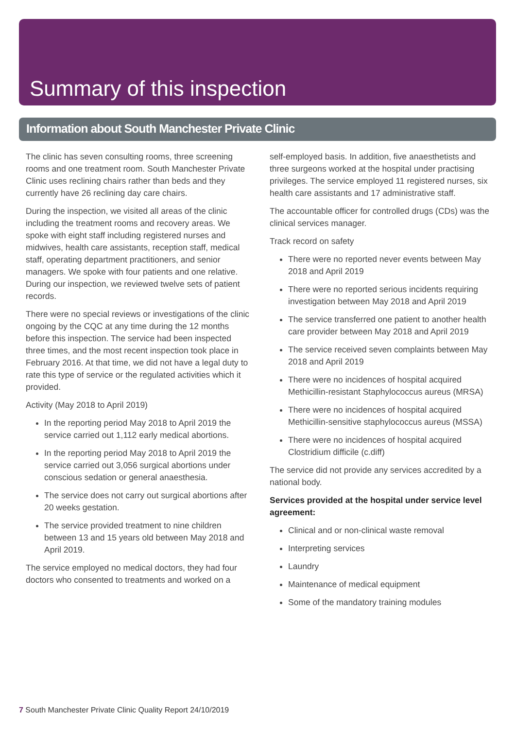Summary of this inspection
Information about South Manchester Private Clinic
The clinic has seven consulting rooms, three screening rooms and one treatment room. South Manchester Private Clinic uses reclining chairs rather than beds and they currently have 26 reclining day care chairs.
During the inspection, we visited all areas of the clinic including the treatment rooms and recovery areas. We spoke with eight staff including registered nurses and midwives, health care assistants, reception staff, medical staff, operating department practitioners, and senior managers. We spoke with four patients and one relative. During our inspection, we reviewed twelve sets of patient records.
There were no special reviews or investigations of the clinic ongoing by the CQC at any time during the 12 months before this inspection. The service had been inspected three times, and the most recent inspection took place in February 2016. At that time, we did not have a legal duty to rate this type of service or the regulated activities which it provided.
Activity (May 2018 to April 2019)
In the reporting period May 2018 to April 2019 the service carried out 1,112 early medical abortions.
In the reporting period May 2018 to April 2019 the service carried out 3,056 surgical abortions under conscious sedation or general anaesthesia.
The service does not carry out surgical abortions after 20 weeks gestation.
The service provided treatment to nine children between 13 and 15 years old between May 2018 and April 2019.
The service employed no medical doctors, they had four doctors who consented to treatments and worked on a
self-employed basis. In addition, five anaesthetists and three surgeons worked at the hospital under practising privileges. The service employed 11 registered nurses, six health care assistants and 17 administrative staff.
The accountable officer for controlled drugs (CDs) was the clinical services manager.
Track record on safety
There were no reported never events between May 2018 and April 2019
There were no reported serious incidents requiring investigation between May 2018 and April 2019
The service transferred one patient to another health care provider between May 2018 and April 2019
The service received seven complaints between May 2018 and April 2019
There were no incidences of hospital acquired Methicillin-resistant Staphylococcus aureus (MRSA)
There were no incidences of hospital acquired Methicillin-sensitive staphylococcus aureus (MSSA)
There were no incidences of hospital acquired Clostridium difficile (c.diff)
The service did not provide any services accredited by a national body.
Services provided at the hospital under service level agreement:
Clinical and or non-clinical waste removal
Interpreting services
Laundry
Maintenance of medical equipment
Some of the mandatory training modules
7 South Manchester Private Clinic Quality Report 24/10/2019